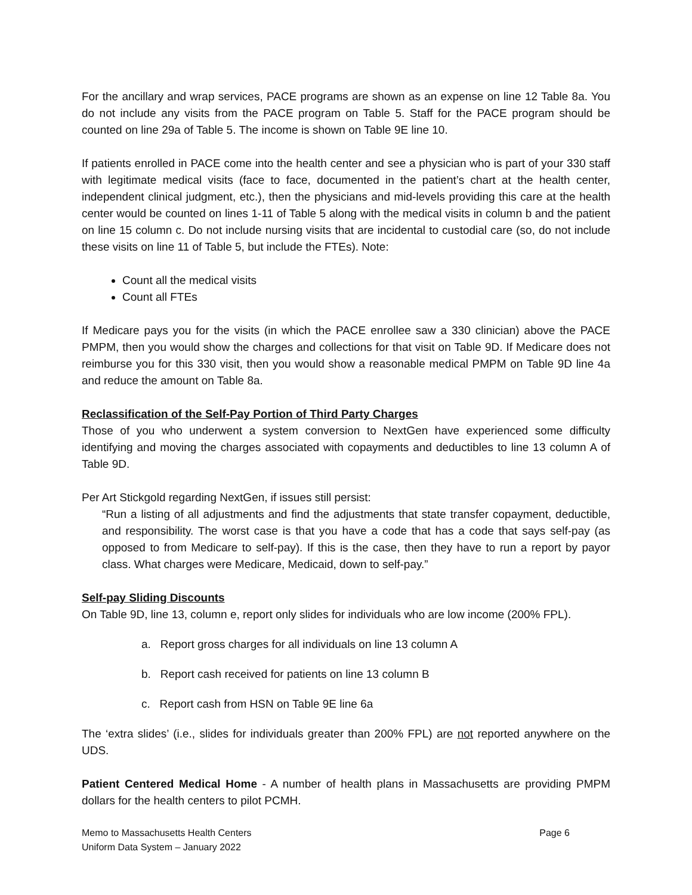For the ancillary and wrap services, PACE programs are shown as an expense on line 12 Table 8a. You do not include any visits from the PACE program on Table 5. Staff for the PACE program should be counted on line 29a of Table 5. The income is shown on Table 9E line 10.
If patients enrolled in PACE come into the health center and see a physician who is part of your 330 staff with legitimate medical visits (face to face, documented in the patient’s chart at the health center, independent clinical judgment, etc.), then the physicians and mid-levels providing this care at the health center would be counted on lines 1-11 of Table 5 along with the medical visits in column b and the patient on line 15 column c. Do not include nursing visits that are incidental to custodial care (so, do not include these visits on line 11 of Table 5, but include the FTEs). Note:
Count all the medical visits
Count all FTEs
If Medicare pays you for the visits (in which the PACE enrollee saw a 330 clinician) above the PACE PMPM, then you would show the charges and collections for that visit on Table 9D. If Medicare does not reimburse you for this 330 visit, then you would show a reasonable medical PMPM on Table 9D line 4a and reduce the amount on Table 8a.
Reclassification of the Self-Pay Portion of Third Party Charges
Those of you who underwent a system conversion to NextGen have experienced some difficulty identifying and moving the charges associated with copayments and deductibles to line 13 column A of Table 9D.
Per Art Stickgold regarding NextGen, if issues still persist:
“Run a listing of all adjustments and find the adjustments that state transfer copayment, deductible, and responsibility. The worst case is that you have a code that has a code that says self-pay (as opposed to from Medicare to self-pay). If this is the case, then they have to run a report by payor class. What charges were Medicare, Medicaid, down to self-pay.”
Self-pay Sliding Discounts
On Table 9D, line 13, column e, report only slides for individuals who are low income (200% FPL).
a. Report gross charges for all individuals on line 13 column A
b. Report cash received for patients on line 13 column B
c. Report cash from HSN on Table 9E line 6a
The ‘extra slides’ (i.e., slides for individuals greater than 200% FPL) are not reported anywhere on the UDS.
Patient Centered Medical Home - A number of health plans in Massachusetts are providing PMPM dollars for the health centers to pilot PCMH.
Memo to Massachusetts Health Centers
Uniform Data System – January 2022
Page 6